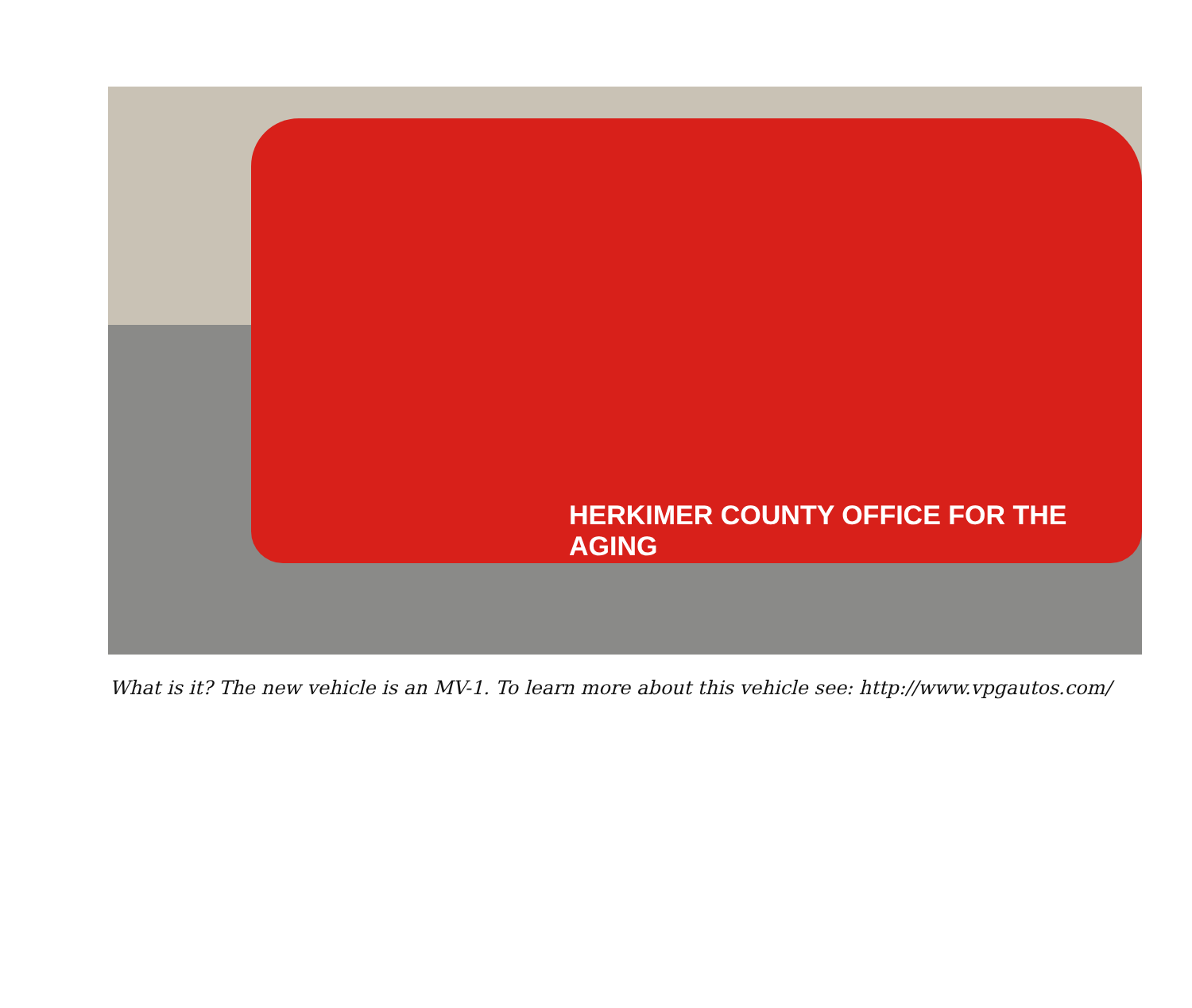HERKIMER COUNTY OFFICE FOR THE AGING
What is it? The new vehicle is an MV-1. To learn more about this vehicle see: http://www.vpgautos.com/